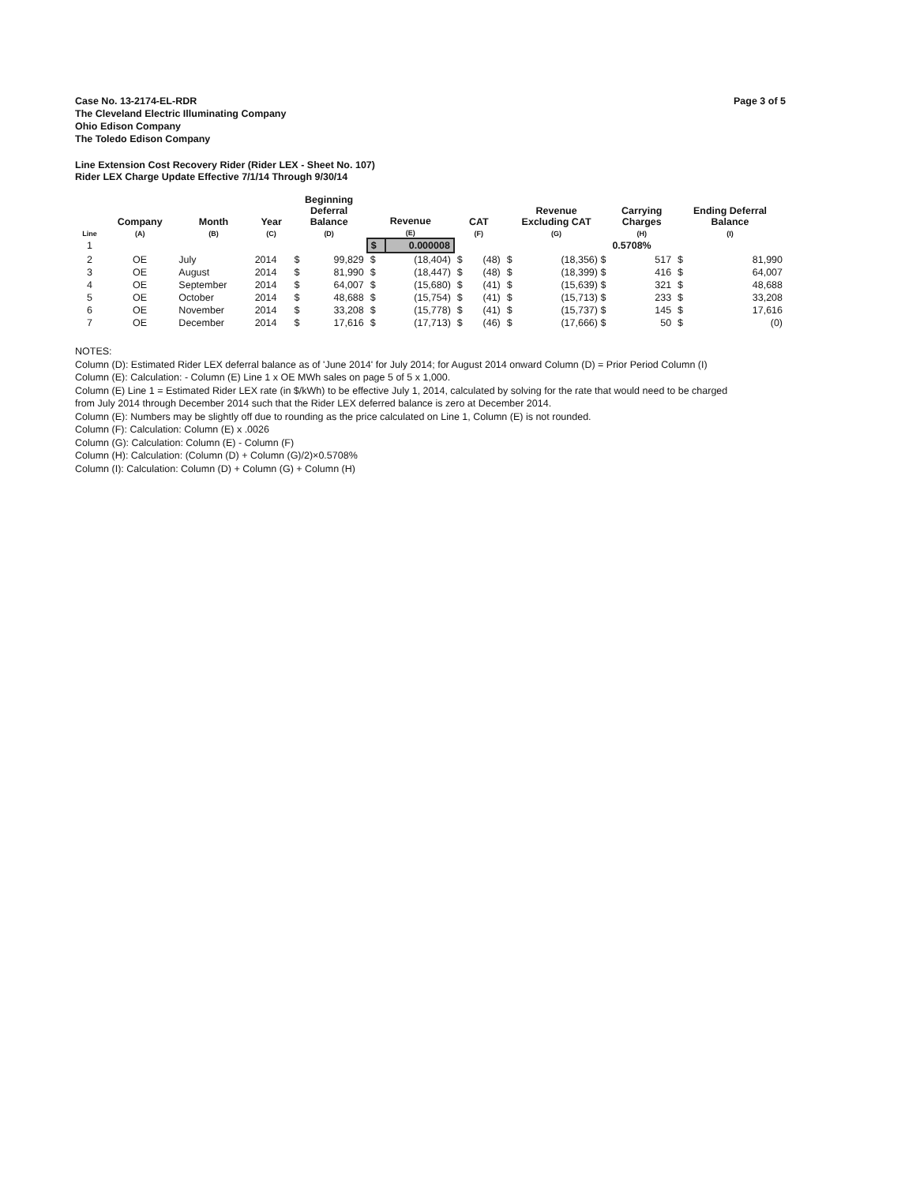Case No. 13-2174-EL-RDR
The Cleveland Electric Illuminating Company
Ohio Edison Company
The Toledo Edison Company
Page 3 of 5
Line Extension Cost Recovery Rider (Rider LEX - Sheet No. 107)
Rider LEX Charge Update Effective 7/1/14 Through 9/30/14
| Line | Company (A) | Month (B) | Year (C) | Beginning Deferral Balance (D) | | Revenue (E) | | CAT (F) | | Revenue Excluding CAT (G) | | Carrying Charges (H) | Ending Deferral Balance (I) | |
| --- | --- | --- | --- | --- | --- | --- | --- | --- | --- | --- | --- | --- | --- | --- |
| 1 | | | | | | $ | 0.000008 | | | | | 0.5708% | | |
| 2 | OE | July | 2014 | $ | 99,829 | $ | (18,404) | $ | (48) | $ | (18,356) $ | 517 | $ | 81,990 |
| 3 | OE | August | 2014 | $ | 81,990 | $ | (18,447) | $ | (48) | $ | (18,399) $ | 416 | $ | 64,007 |
| 4 | OE | September | 2014 | $ | 64,007 | $ | (15,680) | $ | (41) | $ | (15,639) $ | 321 | $ | 48,688 |
| 5 | OE | October | 2014 | $ | 48,688 | $ | (15,754) | $ | (41) | $ | (15,713) $ | 233 | $ | 33,208 |
| 6 | OE | November | 2014 | $ | 33,208 | $ | (15,778) | $ | (41) | $ | (15,737) $ | 145 | $ | 17,616 |
| 7 | OE | December | 2014 | $ | 17,616 | $ | (17,713) | $ | (46) | $ | (17,666) $ | 50 | $ | (0) |
NOTES:
Column (D): Estimated Rider LEX deferral balance as of 'June 2014' for July 2014; for August 2014 onward Column (D) = Prior Period Column (I)
Column (E): Calculation: - Column (E) Line 1 x OE MWh sales on page 5 of 5 x 1,000.
Column (E) Line 1 = Estimated Rider LEX rate (in $/kWh) to be effective July 1, 2014, calculated by solving for the rate that would need to be charged
from July 2014 through December 2014 such that the Rider LEX deferred balance is zero at December 2014.
Column (E): Numbers may be slightly off due to rounding as the price calculated on Line 1, Column (E) is not rounded.
Column (F): Calculation: Column (E) x .0026
Column (G): Calculation: Column (E) - Column (F)
Column (H): Calculation: (Column (D) + Column (G)/2)×0.5708%
Column (I): Calculation: Column (D) + Column (G) + Column (H)